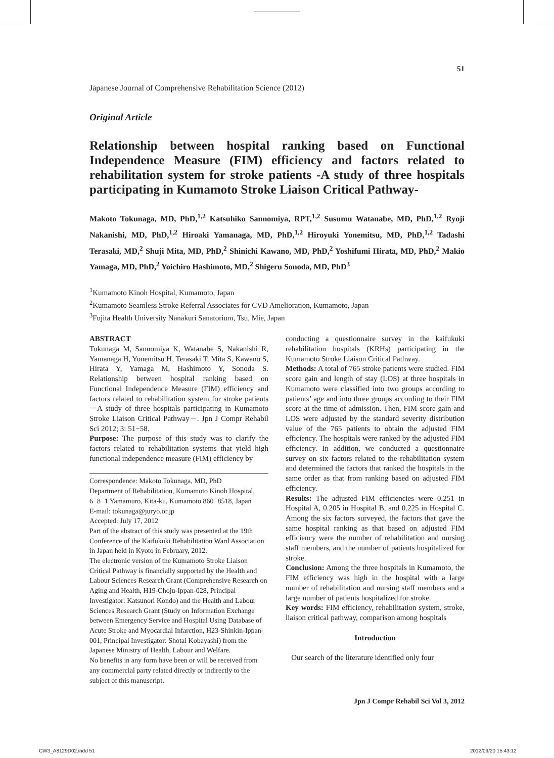51
Japanese Journal of Comprehensive Rehabilitation Science (2012)
Original Article
Relationship between hospital ranking based on Functional Independence Measure (FIM) efficiency and factors related to rehabilitation system for stroke patients -A study of three hospitals participating in Kumamoto Stroke Liaison Critical Pathway-
Makoto Tokunaga, MD, PhD,<sup>1,2</sup> Katsuhiko Sannomiya, RPT,<sup>1,2</sup> Susumu Watanabe, MD, PhD,<sup>1,2</sup> Ryoji Nakanishi, MD, PhD,<sup>1,2</sup> Hiroaki Yamanaga, MD, PhD,<sup>1,2</sup> Hiroyuki Yonemitsu, MD, PhD,<sup>1,2</sup> Tadashi Terasaki, MD,<sup>2</sup> Shuji Mita, MD, PhD,<sup>2</sup> Shinichi Kawano, MD, PhD,<sup>2</sup> Yoshifumi Hirata, MD, PhD,<sup>2</sup> Makio Yamaga, MD, PhD,<sup>2</sup> Yoichiro Hashimoto, MD,<sup>2</sup> Shigeru Sonoda, MD, PhD<sup>3</sup>
<sup>1</sup> Kumamoto Kinoh Hospital, Kumamoto, Japan
<sup>2</sup> Kumamoto Seamless Stroke Referral Associates for CVD Amelioration, Kumamoto, Japan
<sup>3</sup> Fujita Health University Nanakuri Sanatorium, Tsu, Mie, Japan
ABSTRACT
Tokunaga M, Sannomiya K, Watanabe S, Nakanishi R, Yamanaga H, Yonemitsu H, Terasaki T, Mita S, Kawano S, Hirata Y, Yamaga M, Hashimoto Y, Sonoda S. Relationship between hospital ranking based on Functional Independence Measure (FIM) efficiency and factors related to rehabilitation system for stroke patients －A study of three hospitals participating in Kumamoto Stroke Liaison Critical Pathway－. Jpn J Compr Rehabil Sci 2012; 3: 51−58.
Purpose: The purpose of this study was to clarify the factors related to rehabilitation systems that yield high functional independence measure (FIM) efficiency by
Correspondence: Makoto Tokunaga, MD, PhD
Department of Rehabilitation, Kumamoto Kinoh Hospital, 6−8−1 Yamamuro, Kita-ku, Kumamoto 860−8518, Japan
E-mail: tokunaga@juryo.or.jp
Accepted: July 17, 2012
Part of the abstract of this study was presented at the 19th Conference of the Kaifukuki Rehabilitation Ward Association in Japan held in Kyoto in February, 2012.
The electronic version of the Kumamoto Stroke Liaison Critical Pathway is financially supported by the Health and Labour Sciences Research Grant (Comprehensive Research on Aging and Health, H19-Choju-Ippan-028, Principal Investigator: Katsunori Kondo) and the Health and Labour Sciences Research Grant (Study on Information Exchange between Emergency Service and Hospital Using Database of Acute Stroke and Myocardial Infarction, H23-Shinkin-Ippan-001, Principal Investigator: Shotai Kobayashi) from the Japanese Ministry of Health, Labour and Welfare.
No benefits in any form have been or will be received from any commercial party related directly or indirectly to the subject of this manuscript.
conducting a questionnaire survey in the kaifukuki rehabilitation hospitals (KRHs) participating in the Kumamoto Stroke Liaison Critical Pathway.
Methods: A total of 765 stroke patients were studied. FIM score gain and length of stay (LOS) at three hospitals in Kumamoto were classified into two groups according to patients’ age and into three groups according to their FIM score at the time of admission. Then, FIM score gain and LOS were adjusted by the standard severity distribution value of the 765 patients to obtain the adjusted FIM efficiency. The hospitals were ranked by the adjusted FIM efficiency. In addition, we conducted a questionnaire survey on six factors related to the rehabilitation system and determined the factors that ranked the hospitals in the same order as that from ranking based on adjusted FIM efficiency.
Results: The adjusted FIM efficiencies were 0.251 in Hospital A, 0.205 in Hospital B, and 0.225 in Hospital C. Among the six factors surveyed, the factors that gave the same hospital ranking as that based on adjusted FIM efficiency were the number of rehabilitation and nursing staff members, and the number of patients hospitalized for stroke.
Conclusion: Among the three hospitals in Kumamoto, the FIM efficiency was high in the hospital with a large number of rehabilitation and nursing staff members and a large number of patients hospitalized for stroke.
Key words: FIM efficiency, rehabilitation system, stroke, liaison critical pathway, comparison among hospitals
Introduction
Our search of the literature identified only four
Jpn J Compr Rehabil Sci Vol 3, 2012
CW3_A8129D02.indd 51 2012/09/20 15:43:12